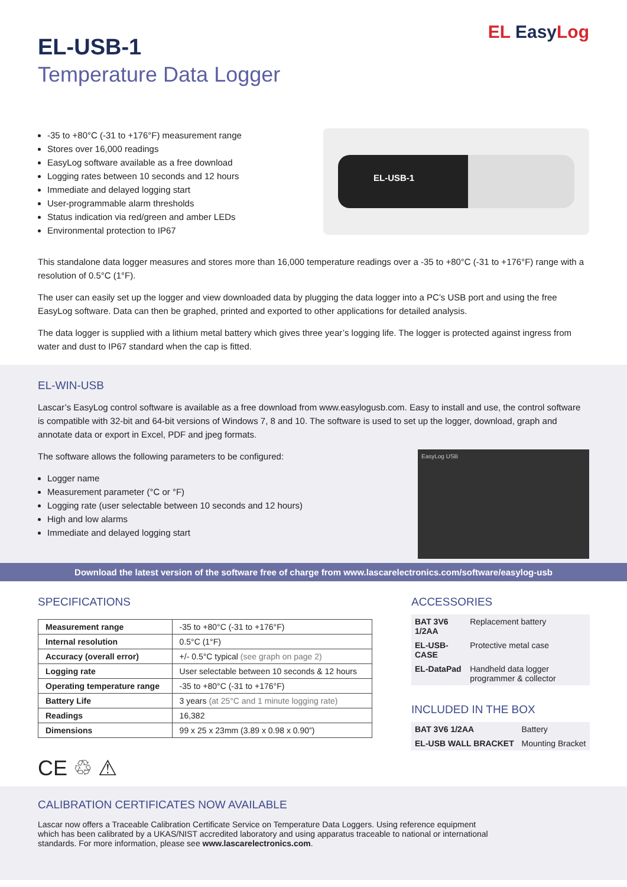EL-USB-1
Temperature Data Logger
EL EasyLog
-35 to +80°C (-31 to +176°F) measurement range
Stores over 16,000 readings
EasyLog software available as a free download
Logging rates between 10 seconds and 12 hours
Immediate and delayed logging start
User-programmable alarm thresholds
Status indication via red/green and amber LEDs
Environmental protection to IP67
EL-USB-1
This standalone data logger measures and stores more than 16,000 temperature readings over a -35 to +80°C (-31 to +176°F) range with a resolution of 0.5°C (1°F).
The user can easily set up the logger and view downloaded data by plugging the data logger into a PC’s USB port and using the free EasyLog software. Data can then be graphed, printed and exported to other applications for detailed analysis.
The data logger is supplied with a lithium metal battery which gives three year’s logging life. The logger is protected against ingress from water and dust to IP67 standard when the cap is fitted.
EL-WIN-USB
Lascar’s EasyLog control software is available as a free download from www.easylogusb.com. Easy to install and use, the control software is compatible with 32-bit and 64-bit versions of Windows 7, 8 and 10. The software is used to set up the logger, download, graph and annotate data or export in Excel, PDF and jpeg formats.
EasyLog USB
The software allows the following parameters to be configured:
Logger name
Measurement parameter (°C or °F)
Logging rate (user selectable between 10 seconds and 12 hours)
High and low alarms
Immediate and delayed logging start
Download the latest version of the software free of charge from www.lascarelectronics.com/software/easylog-usb
SPECIFICATIONS
| Measurement range | -35 to +80°C (-31 to +176°F) |
| Internal resolution | 0.5°C (1°F) |
| Accuracy (overall error) | +/- 0.5°C typical (see graph on page 2) |
| Logging rate | User selectable between 10 seconds & 12 hours |
| Operating temperature range | -35 to +80°C (-31 to +176°F) |
| Battery Life | 3 years (at 25°C and 1 minute logging rate) |
| Readings | 16,382 |
| Dimensions | 99 x 25 x 23mm (3.89 x 0.98 x 0.90”) |
CE ♲ ⚠
ACCESSORIES
| BAT 3V6 1/2AA | Replacement battery |
| EL-USB-CASE | Protective metal case |
| EL-DataPad | Handheld data logger programmer & collector |
INCLUDED IN THE BOX
| BAT 3V6 1/2AA | Battery |
| EL-USB WALL BRACKET | Mounting Bracket |
CALIBRATION CERTIFICATES NOW AVAILABLE
Lascar now offers a Traceable Calibration Certificate Service on Temperature Data Loggers. Using reference equipment which has been calibrated by a UKAS/NIST accredited laboratory and using apparatus traceable to national or international standards. For more information, please see www.lascarelectronics.com.